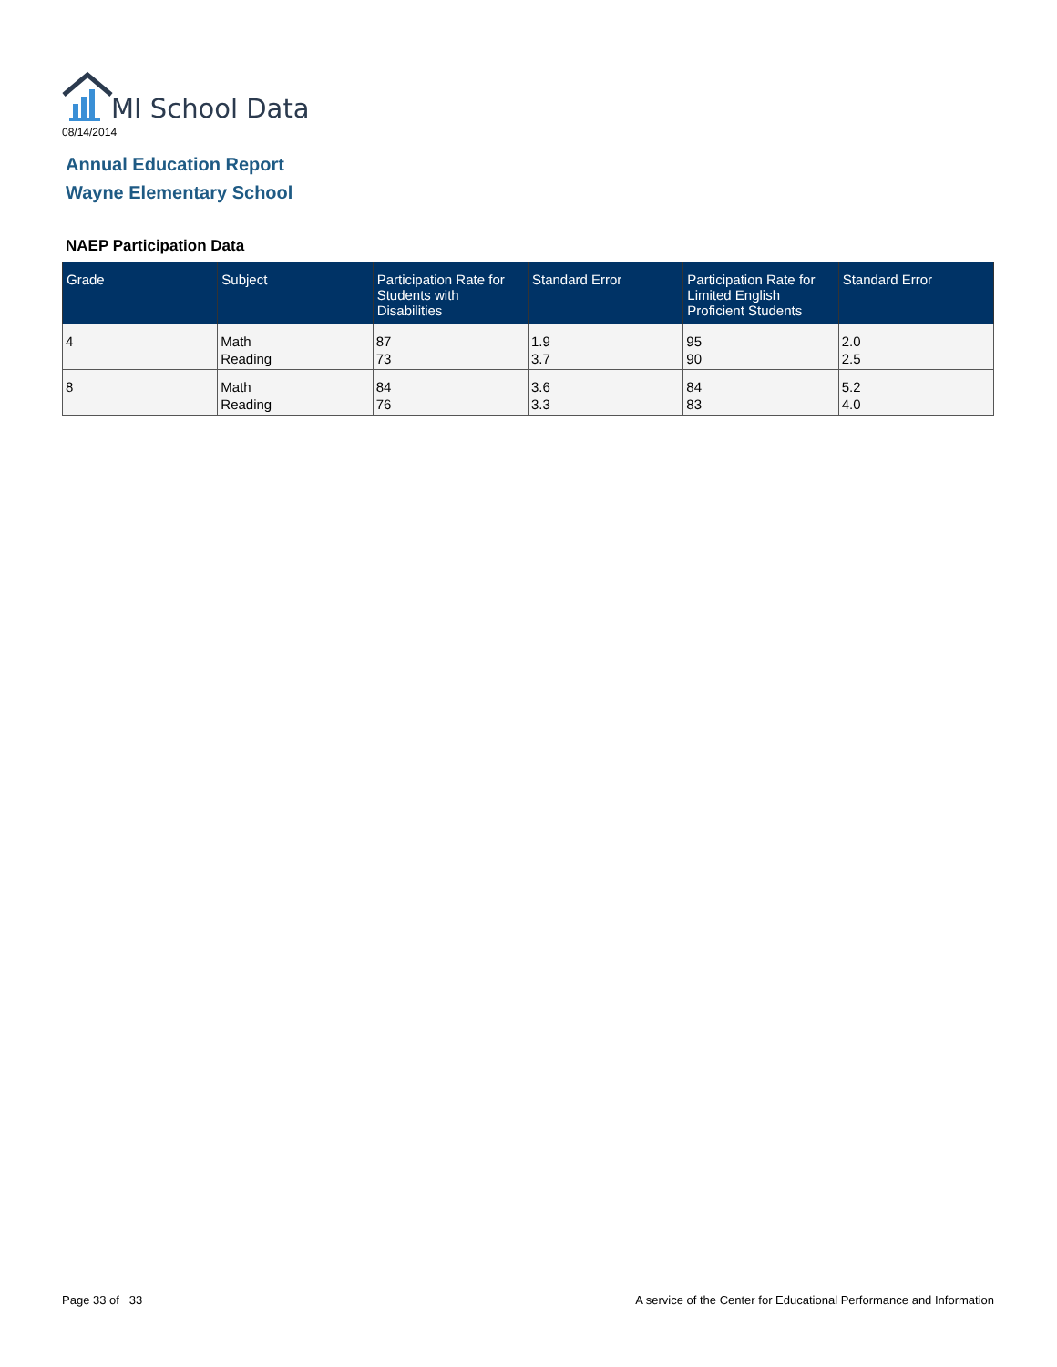MI School Data
08/14/2014
Annual Education Report
Wayne Elementary School
NAEP Participation Data
| Grade | Subject | Participation Rate for Students with Disabilities | Standard Error | Participation Rate for Limited English Proficient Students | Standard Error |
| --- | --- | --- | --- | --- | --- |
| 4 | Math Reading | 87 73 | 1.9 3.7 | 95 90 | 2.0 2.5 |
| 8 | Math Reading | 84 76 | 3.6 3.3 | 84 83 | 5.2 4.0 |
Page 33 of 33
A service of the Center for Educational Performance and Information